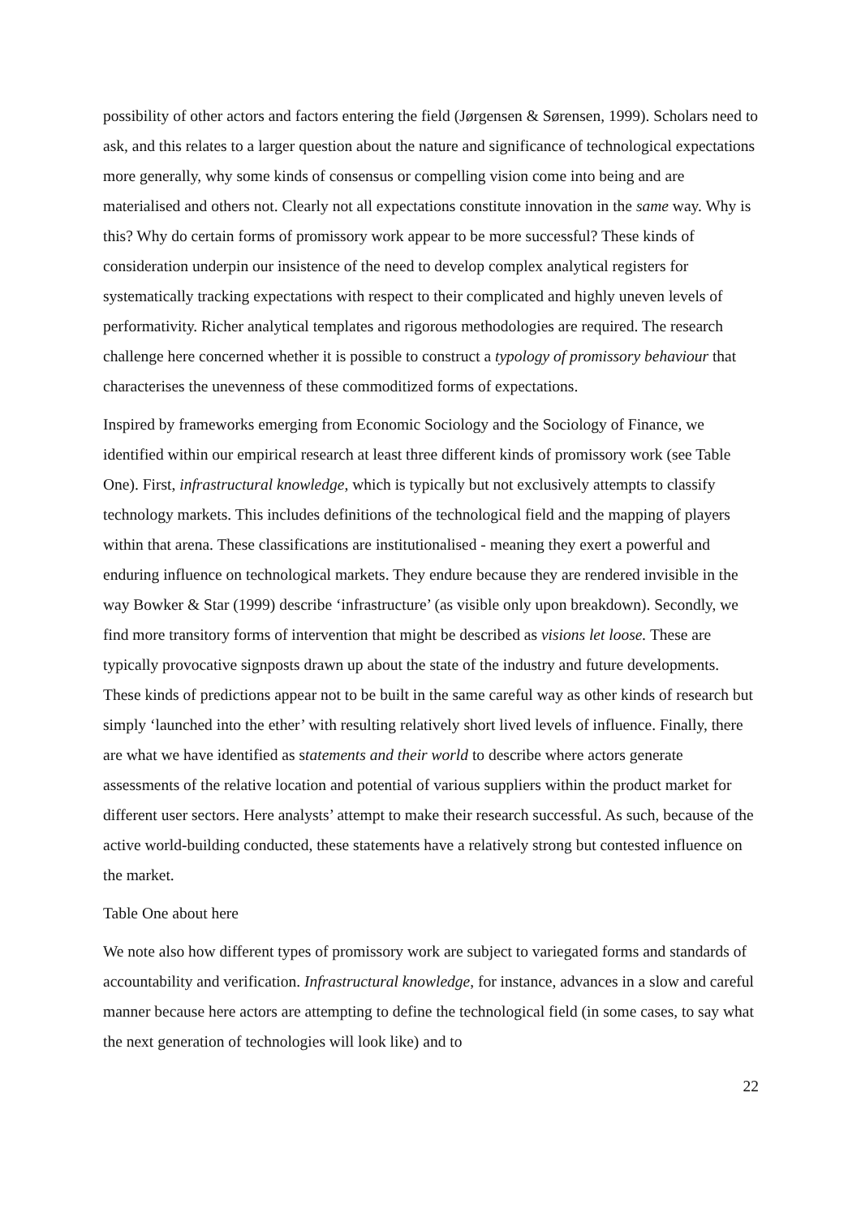possibility of other actors and factors entering the field (Jørgensen & Sørensen, 1999). Scholars need to ask, and this relates to a larger question about the nature and significance of technological expectations more generally, why some kinds of consensus or compelling vision come into being and are materialised and others not. Clearly not all expectations constitute innovation in the same way. Why is this? Why do certain forms of promissory work appear to be more successful? These kinds of consideration underpin our insistence of the need to develop complex analytical registers for systematically tracking expectations with respect to their complicated and highly uneven levels of performativity. Richer analytical templates and rigorous methodologies are required. The research challenge here concerned whether it is possible to construct a typology of promissory behaviour that characterises the unevenness of these commoditized forms of expectations.
Inspired by frameworks emerging from Economic Sociology and the Sociology of Finance, we identified within our empirical research at least three different kinds of promissory work (see Table One). First, infrastructural knowledge, which is typically but not exclusively attempts to classify technology markets. This includes definitions of the technological field and the mapping of players within that arena. These classifications are institutionalised - meaning they exert a powerful and enduring influence on technological markets. They endure because they are rendered invisible in the way Bowker & Star (1999) describe ‘infrastructure’ (as visible only upon breakdown). Secondly, we find more transitory forms of intervention that might be described as visions let loose. These are typically provocative signposts drawn up about the state of the industry and future developments. These kinds of predictions appear not to be built in the same careful way as other kinds of research but simply ‘launched into the ether’ with resulting relatively short lived levels of influence. Finally, there are what we have identified as statements and their world to describe where actors generate assessments of the relative location and potential of various suppliers within the product market for different user sectors. Here analysts’ attempt to make their research successful. As such, because of the active world-building conducted, these statements have a relatively strong but contested influence on the market.
Table One about here
We note also how different types of promissory work are subject to variegated forms and standards of accountability and verification. Infrastructural knowledge, for instance, advances in a slow and careful manner because here actors are attempting to define the technological field (in some cases, to say what the next generation of technologies will look like) and to
22